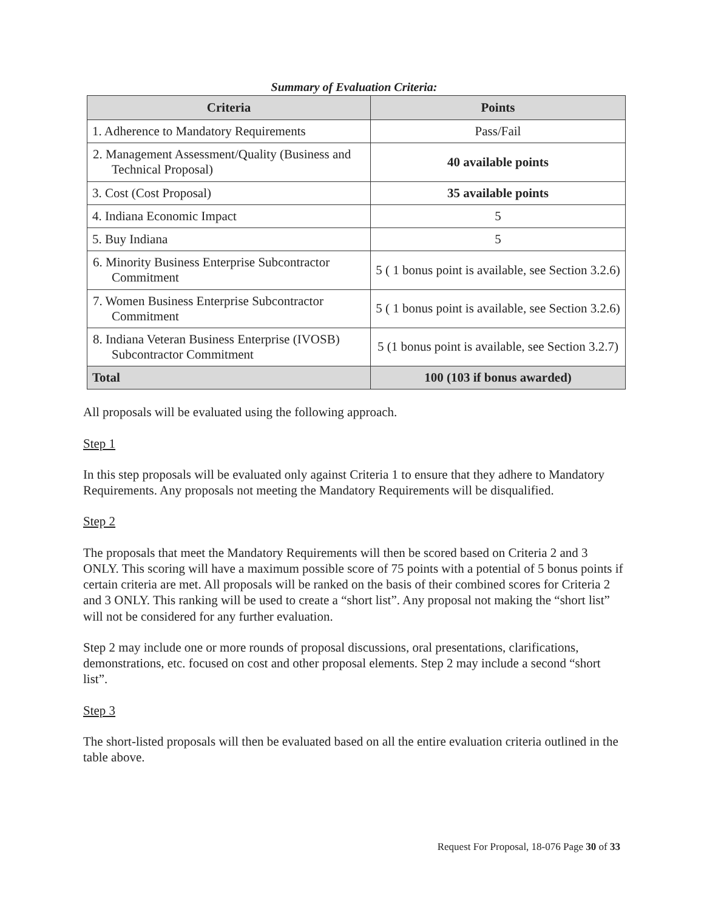Summary of Evaluation Criteria:
| Criteria | Points |
| --- | --- |
| 1. Adherence to Mandatory Requirements | Pass/Fail |
| 2. Management Assessment/Quality (Business and Technical Proposal) | 40 available points |
| 3. Cost (Cost Proposal) | 35 available points |
| 4. Indiana Economic Impact | 5 |
| 5. Buy Indiana | 5 |
| 6. Minority Business Enterprise Subcontractor Commitment | 5 ( 1 bonus point is available, see Section 3.2.6) |
| 7. Women Business Enterprise Subcontractor Commitment | 5 ( 1 bonus point is available, see Section 3.2.6) |
| 8. Indiana Veteran Business Enterprise (IVOSB) Subcontractor Commitment | 5 (1 bonus point is available, see Section 3.2.7) |
| Total | 100 (103 if bonus awarded) |
All proposals will be evaluated using the following approach.
Step 1
In this step proposals will be evaluated only against Criteria 1 to ensure that they adhere to Mandatory Requirements. Any proposals not meeting the Mandatory Requirements will be disqualified.
Step 2
The proposals that meet the Mandatory Requirements will then be scored based on Criteria 2 and 3 ONLY. This scoring will have a maximum possible score of 75 points with a potential of 5 bonus points if certain criteria are met. All proposals will be ranked on the basis of their combined scores for Criteria 2 and 3 ONLY. This ranking will be used to create a “short list”. Any proposal not making the “short list” will not be considered for any further evaluation.
Step 2 may include one or more rounds of proposal discussions, oral presentations, clarifications, demonstrations, etc. focused on cost and other proposal elements. Step 2 may include a second “short list”.
Step 3
The short-listed proposals will then be evaluated based on all the entire evaluation criteria outlined in the table above.
Request For Proposal, 18-076 Page 30 of 33